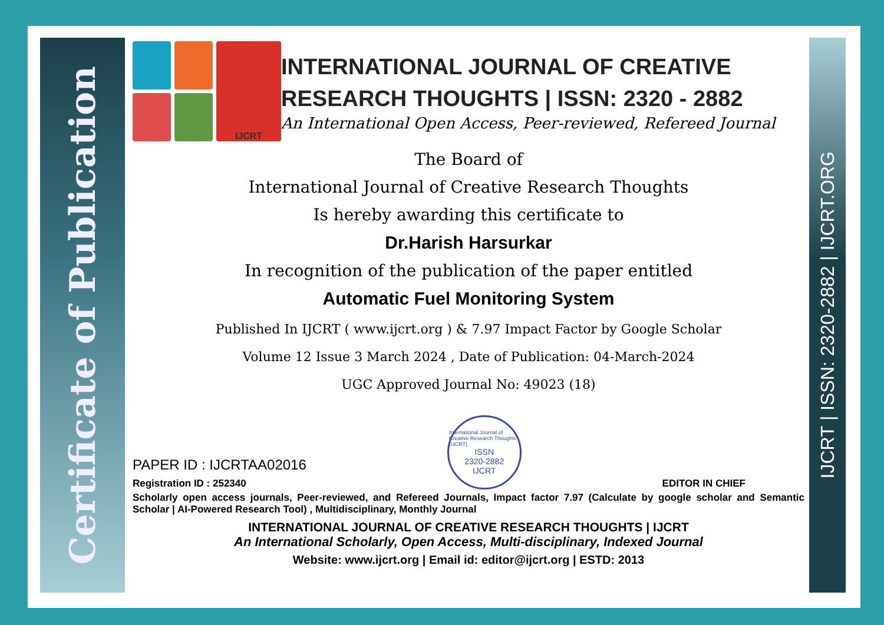Certificate of Publication
IJCRT | ISSN: 2320-2882 | IJCRT.ORG
IJCRT
INTERNATIONAL JOURNAL OF CREATIVE RESEARCH THOUGHTS | ISSN: 2320 - 2882
An International Open Access, Peer-reviewed, Refereed Journal
The Board of
International Journal of Creative Research Thoughts
Is hereby awarding this certificate to
Dr.Harish Harsurkar
In recognition of the publication of the paper entitled
Automatic Fuel Monitoring System
Published In IJCRT ( www.ijcrt.org ) & 7.97 Impact Factor by Google Scholar
Volume 12 Issue 3 March 2024 , Date of Publication: 04-March-2024
UGC Approved Journal No: 49023 (18)
PAPER ID : IJCRTAA02016
Registration ID : 252340
International Journal of Creative Research Thoughts (IJCRT)
ISSN
2320-2882
IJCRT
EDITOR IN CHIEF
Scholarly open access journals, Peer-reviewed, and Refereed Journals, Impact factor 7.97 (Calculate by google scholar and Semantic Scholar | AI-Powered Research Tool) , Multidisciplinary, Monthly Journal
INTERNATIONAL JOURNAL OF CREATIVE RESEARCH THOUGHTS | IJCRT
An International Scholarly, Open Access, Multi-disciplinary, Indexed Journal
Website: www.ijcrt.org | Email id: editor@ijcrt.org | ESTD: 2013